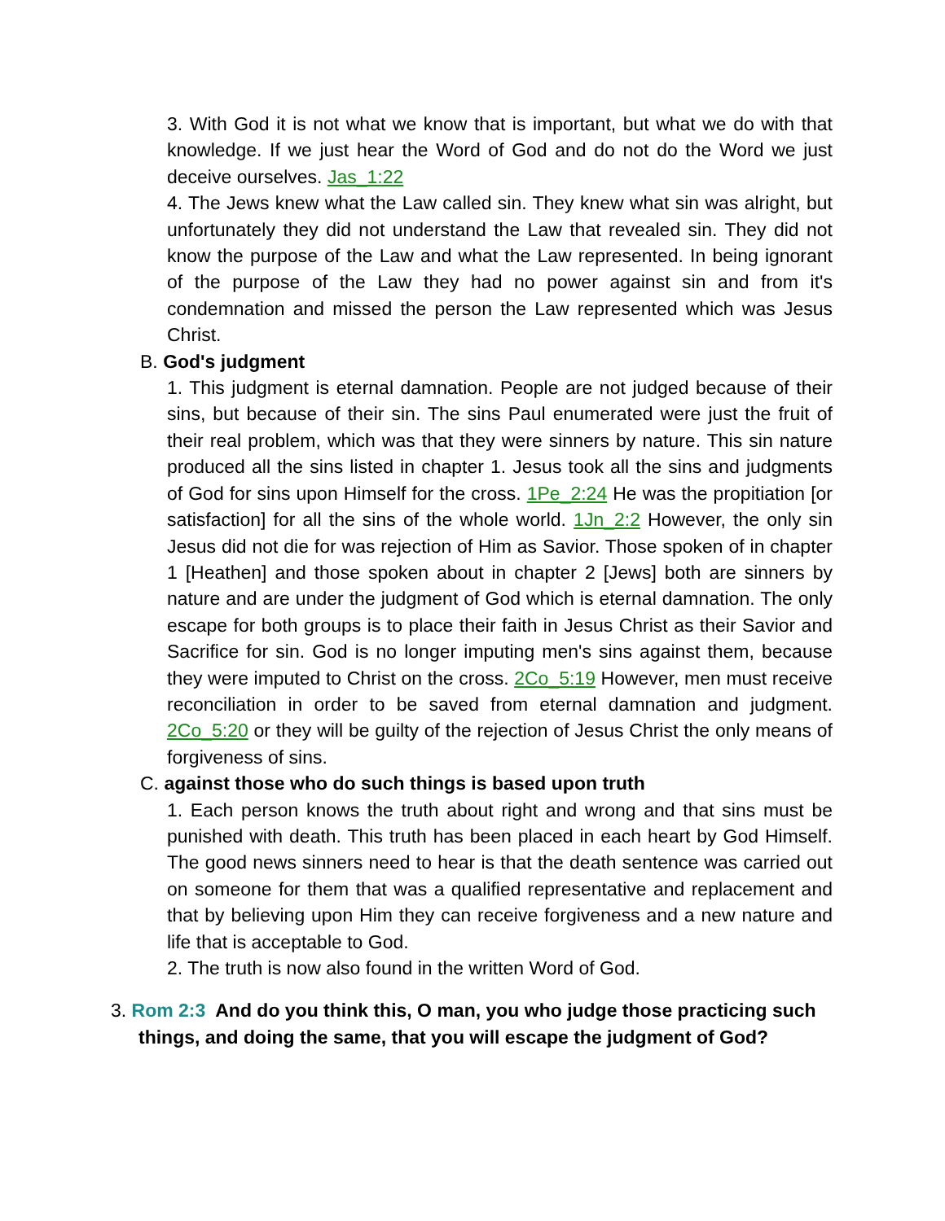3. With God it is not what we know that is important, but what we do with that knowledge. If we just hear the Word of God and do not do the Word we just deceive ourselves. Jas_1:22
4. The Jews knew what the Law called sin. They knew what sin was alright, but unfortunately they did not understand the Law that revealed sin. They did not know the purpose of the Law and what the Law represented. In being ignorant of the purpose of the Law they had no power against sin and from it's condemnation and missed the person the Law represented which was Jesus Christ.
B. God's judgment
1. This judgment is eternal damnation. People are not judged because of their sins, but because of their sin. The sins Paul enumerated were just the fruit of their real problem, which was that they were sinners by nature. This sin nature produced all the sins listed in chapter 1. Jesus took all the sins and judgments of God for sins upon Himself for the cross. 1Pe_2:24 He was the propitiation [or satisfaction] for all the sins of the whole world. 1Jn_2:2 However, the only sin Jesus did not die for was rejection of Him as Savior. Those spoken of in chapter 1 [Heathen] and those spoken about in chapter 2 [Jews] both are sinners by nature and are under the judgment of God which is eternal damnation. The only escape for both groups is to place their faith in Jesus Christ as their Savior and Sacrifice for sin. God is no longer imputing men's sins against them, because they were imputed to Christ on the cross. 2Co_5:19 However, men must receive reconciliation in order to be saved from eternal damnation and judgment. 2Co_5:20 or they will be guilty of the rejection of Jesus Christ the only means of forgiveness of sins.
C. against those who do such things is based upon truth
1. Each person knows the truth about right and wrong and that sins must be punished with death. This truth has been placed in each heart by God Himself. The good news sinners need to hear is that the death sentence was carried out on someone for them that was a qualified representative and replacement and that by believing upon Him they can receive forgiveness and a new nature and life that is acceptable to God.
2. The truth is now also found in the written Word of God.
3. Rom 2:3 And do you think this, O man, you who judge those practicing such things, and doing the same, that you will escape the judgment of God?